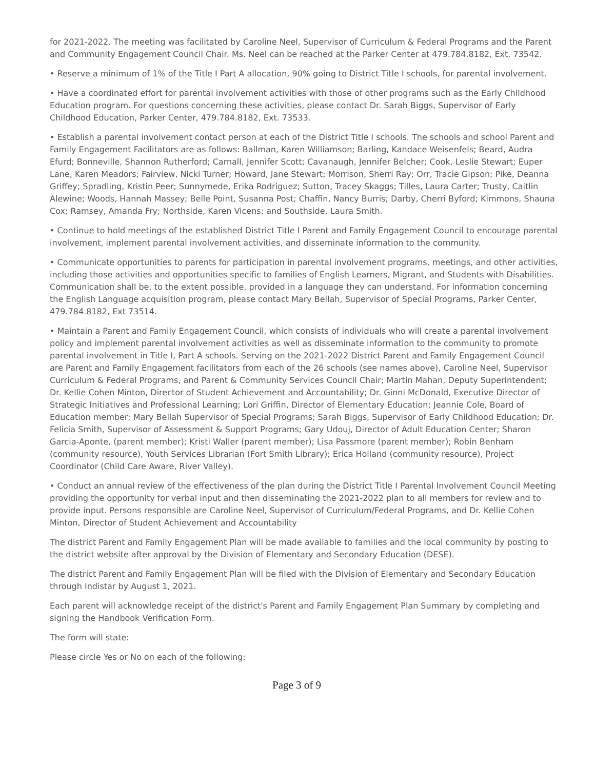for 2021-2022. The meeting was facilitated by Caroline Neel, Supervisor of Curriculum & Federal Programs and the Parent and Community Engagement Council Chair. Ms. Neel can be reached at the Parker Center at 479.784.8182, Ext. 73542.
• Reserve a minimum of 1% of the Title I Part A allocation, 90% going to District Title I schools, for parental involvement.
• Have a coordinated effort for parental involvement activities with those of other programs such as the Early Childhood Education program. For questions concerning these activities, please contact Dr. Sarah Biggs, Supervisor of Early Childhood Education, Parker Center, 479.784.8182, Ext. 73533.
• Establish a parental involvement contact person at each of the District Title I schools. The schools and school Parent and Family Engagement Facilitators are as follows: Ballman, Karen Williamson; Barling, Kandace Weisenfels; Beard, Audra Efurd; Bonneville, Shannon Rutherford; Carnall, Jennifer Scott; Cavanaugh, Jennifer Belcher; Cook, Leslie Stewart; Euper Lane, Karen Meadors; Fairview, Nicki Turner; Howard, Jane Stewart; Morrison, Sherri Ray; Orr, Tracie Gipson; Pike, Deanna Griffey; Spradling, Kristin Peer; Sunnymede, Erika Rodriguez; Sutton, Tracey Skaggs; Tilles, Laura Carter; Trusty, Caitlin Alewine; Woods, Hannah Massey; Belle Point, Susanna Post; Chaffin, Nancy Burris; Darby, Cherri Byford; Kimmons, Shauna Cox; Ramsey, Amanda Fry; Northside, Karen Vicens; and Southside, Laura Smith.
• Continue to hold meetings of the established District Title I Parent and Family Engagement Council to encourage parental involvement, implement parental involvement activities, and disseminate information to the community.
• Communicate opportunities to parents for participation in parental involvement programs, meetings, and other activities, including those activities and opportunities specific to families of English Learners, Migrant, and Students with Disabilities. Communication shall be, to the extent possible, provided in a language they can understand. For information concerning the English Language acquisition program, please contact Mary Bellah, Supervisor of Special Programs, Parker Center, 479.784.8182, Ext 73514.
• Maintain a Parent and Family Engagement Council, which consists of individuals who will create a parental involvement policy and implement parental involvement activities as well as disseminate information to the community to promote parental involvement in Title I, Part A schools. Serving on the 2021-2022 District Parent and Family Engagement Council are Parent and Family Engagement facilitators from each of the 26 schools (see names above), Caroline Neel, Supervisor Curriculum & Federal Programs, and Parent & Community Services Council Chair; Martin Mahan, Deputy Superintendent; Dr. Kellie Cohen Minton, Director of Student Achievement and Accountability; Dr. Ginni McDonald, Executive Director of Strategic Initiatives and Professional Learning; Lori Griffin, Director of Elementary Education; Jeannie Cole, Board of Education member; Mary Bellah Supervisor of Special Programs; Sarah Biggs, Supervisor of Early Childhood Education; Dr. Felicia Smith, Supervisor of Assessment & Support Programs; Gary Udouj, Director of Adult Education Center; Sharon Garcia-Aponte, (parent member); Kristi Waller (parent member); Lisa Passmore (parent member); Robin Benham (community resource), Youth Services Librarian (Fort Smith Library); Erica Holland (community resource), Project Coordinator (Child Care Aware, River Valley).
• Conduct an annual review of the effectiveness of the plan during the District Title I Parental Involvement Council Meeting providing the opportunity for verbal input and then disseminating the 2021-2022 plan to all members for review and to provide input. Persons responsible are Caroline Neel, Supervisor of Curriculum/Federal Programs, and Dr. Kellie Cohen Minton, Director of Student Achievement and Accountability
The district Parent and Family Engagement Plan will be made available to families and the local community by posting to the district website after approval by the Division of Elementary and Secondary Education (DESE).
The district Parent and Family Engagement Plan will be filed with the Division of Elementary and Secondary Education through Indistar by August 1, 2021.
Each parent will acknowledge receipt of the district's Parent and Family Engagement Plan Summary by completing and signing the Handbook Verification Form.
The form will state:
Please circle Yes or No on each of the following:
Page 3 of 9